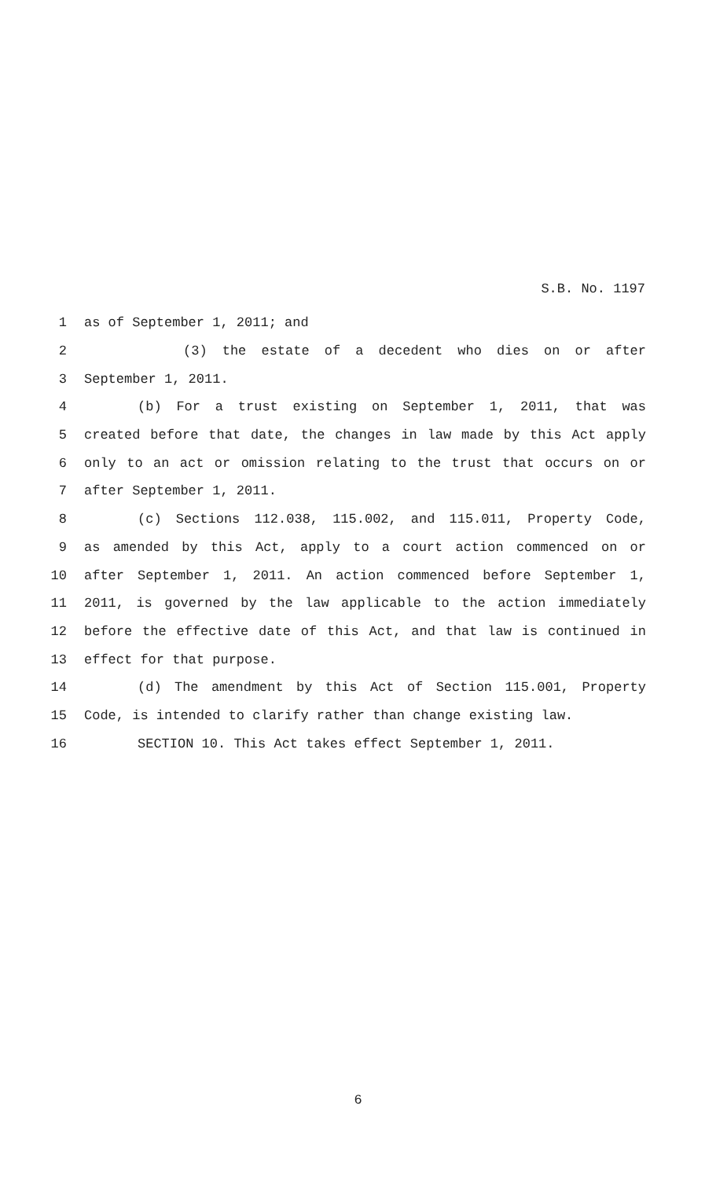S.B. No. 1197
1 as of September 1, 2011; and
2 (3) the estate of a decedent who dies on or after
3 September 1, 2011.
4 (b) For a trust existing on September 1, 2011, that was
5 created before that date, the changes in law made by this Act apply
6 only to an act or omission relating to the trust that occurs on or
7 after September 1, 2011.
8 (c) Sections 112.038, 115.002, and 115.011, Property Code,
9 as amended by this Act, apply to a court action commenced on or
10 after September 1, 2011. An action commenced before September 1,
11 2011, is governed by the law applicable to the action immediately
12 before the effective date of this Act, and that law is continued in
13 effect for that purpose.
14 (d) The amendment by this Act of Section 115.001, Property
15 Code, is intended to clarify rather than change existing law.
16 SECTION 10. This Act takes effect September 1, 2011.
6